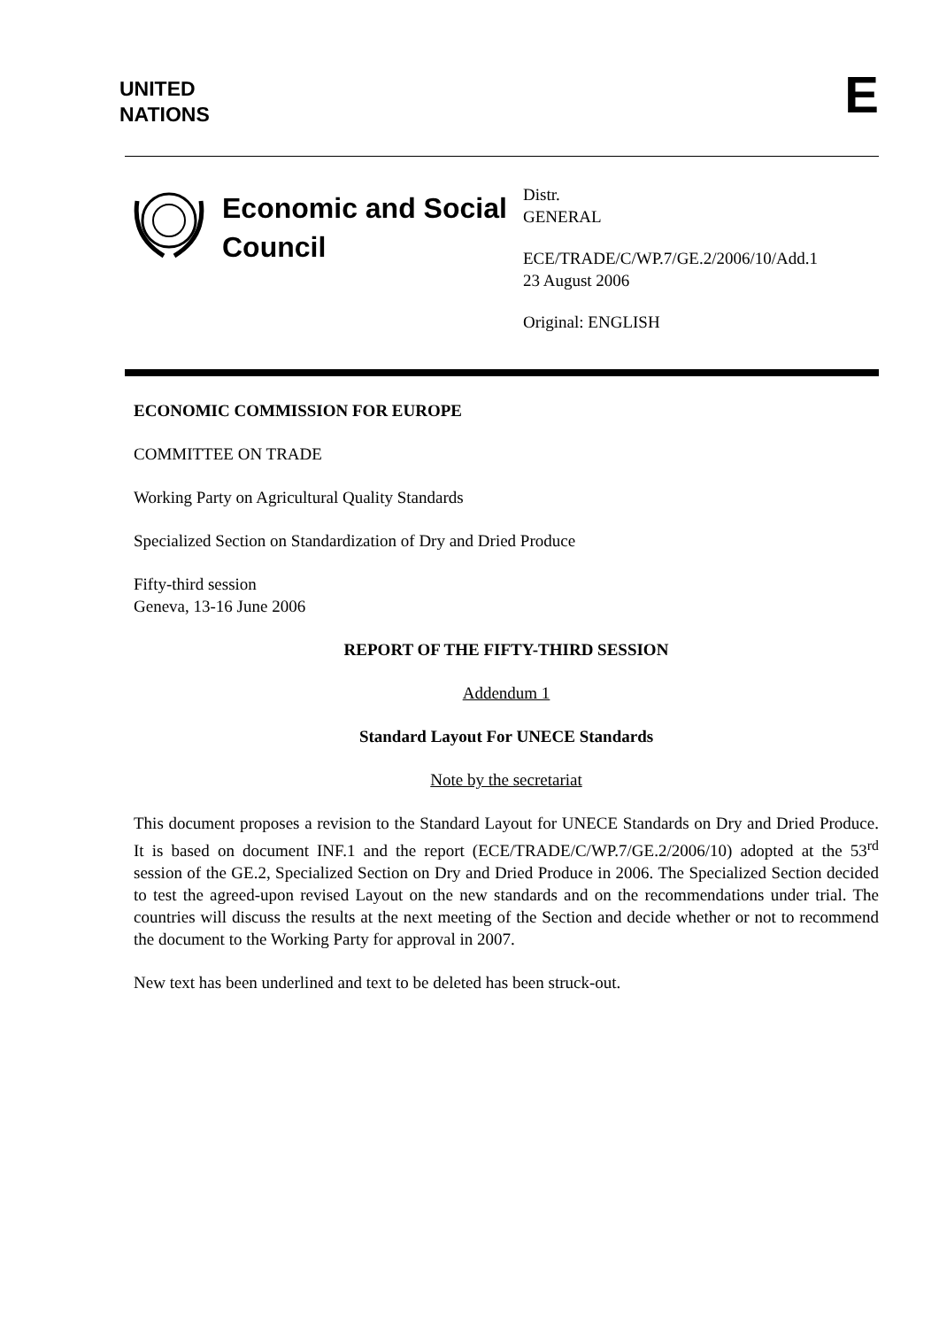UNITED
NATIONS
E
Economic and Social Council
Distr.
GENERAL
ECE/TRADE/C/WP.7/GE.2/2006/10/Add.1
23 August 2006
Original: ENGLISH
ECONOMIC COMMISSION FOR EUROPE
COMMITTEE ON TRADE
Working Party on Agricultural Quality Standards
Specialized Section on Standardization of Dry and Dried Produce
Fifty-third session
Geneva, 13-16 June 2006
REPORT OF THE FIFTY-THIRD SESSION
Addendum 1
Standard Layout For UNECE Standards
Note by the secretariat
This document proposes a revision to the Standard Layout for UNECE Standards on Dry and Dried Produce. It is based on document INF.1 and the report (ECE/TRADE/C/WP.7/GE.2/2006/10) adopted at the 53<sup>rd</sup> session of the GE.2, Specialized Section on Dry and Dried Produce in 2006. The Specialized Section decided to test the agreed-upon revised Layout on the new standards and on the recommendations under trial. The countries will discuss the results at the next meeting of the Section and decide whether or not to recommend the document to the Working Party for approval in 2007.
New text has been underlined and text to be deleted has been struck-out.